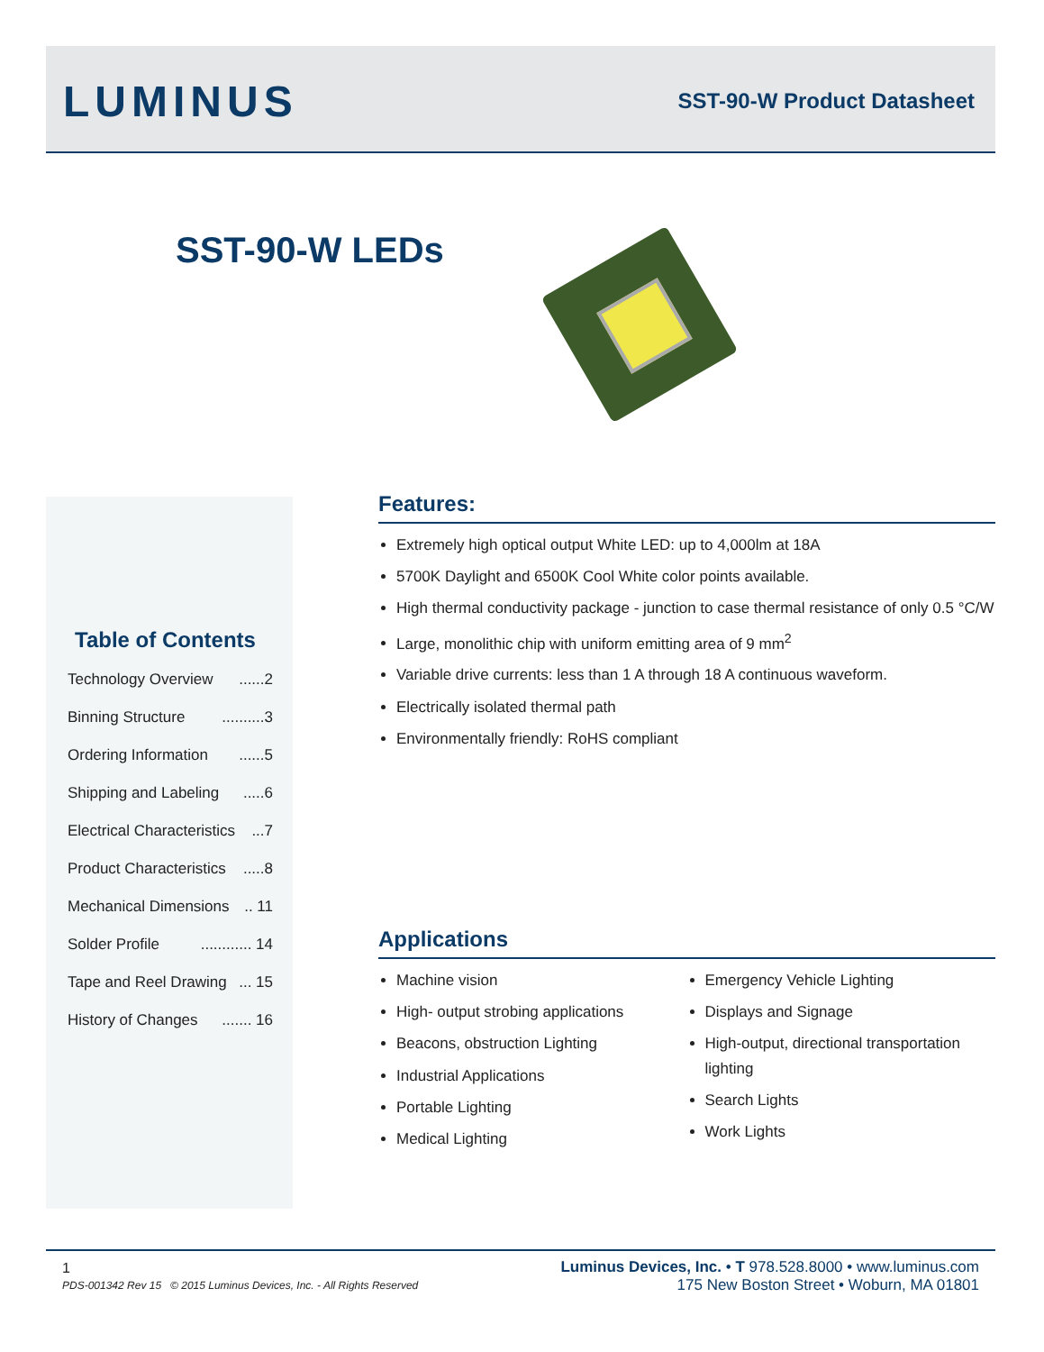LUMINUS SST-90-W Product Datasheet
SST-90-W LEDs
Table of Contents
Technology Overview......2
Binning Structure..........3
Ordering Information......5
Shipping and Labeling.....6
Electrical Characteristics...7
Product Characteristics.....8
Mechanical Dimensions.. 11
Solder Profile............ 14
Tape and Reel Drawing... 15
History of Changes....... 16
Features:
Extremely high optical output White LED: up to 4,000lm at 18A
5700K Daylight and 6500K Cool White color points available.
High thermal conductivity package - junction to case thermal resistance of only 0.5 °C/W
Large, monolithic chip with uniform emitting area of 9 mm<sup>2</sup>
Variable drive currents: less than 1 A through 18 A continuous waveform.
Electrically isolated thermal path
Environmentally friendly: RoHS compliant
Applications
Machine vision
High- output strobing applications
Beacons, obstruction Lighting
Industrial Applications
Portable Lighting
Medical Lighting
Emergency Vehicle Lighting
Displays and Signage
High-output, directional transportation lighting
Search Lights
Work Lights
1
PDS-001342 Rev 15 © 2015 Luminus Devices, Inc. - All Rights Reserved
Luminus Devices, Inc. • T 978.528.8000 • www.luminus.com
175 New Boston Street • Woburn, MA 01801